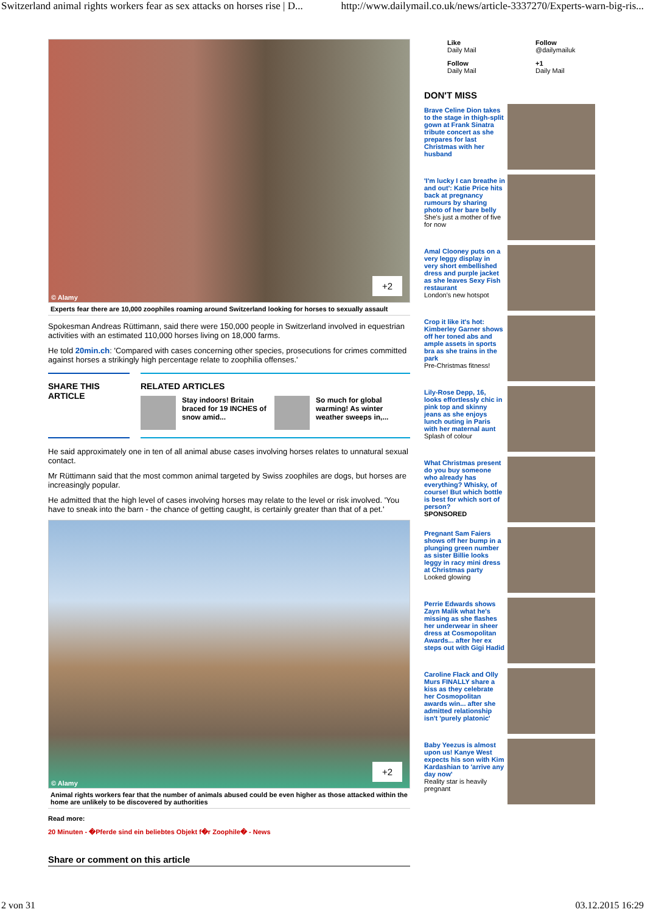Switzerland animal rights workers fear as sex attacks on horses rise | D... http://www.dailymail.co.uk/news/article-3337270/Experts-warn-big-ris...
© Alamy
+2
Experts fear there are 10,000 zoophiles roaming around Switzerland looking for horses to sexually assault
Spokesman Andreas Rüttimann, said there were 150,000 people in Switzerland involved in equestrian activities with an estimated 110,000 horses living on 18,000 farms.
He told 20min.ch: 'Compared with cases concerning other species, prosecutions for crimes committed against horses a strikingly high percentage relate to zoophilia offenses.'
SHARE THIS
ARTICLE
RELATED ARTICLES
Stay indoors! Britain braced for 19 INCHES of snow amid...
So much for global warming! As winter weather sweeps in,...
He said approximately one in ten of all animal abuse cases involving horses relates to unnatural sexual contact.
Mr Rüttimann said that the most common animal targeted by Swiss zoophiles are dogs, but horses are increasingly popular.
He admitted that the high level of cases involving horses may relate to the level or risk involved. 'You have to sneak into the barn - the chance of getting caught, is certainly greater than that of a pet.'
© Alamy
+2
Animal rights workers fear that the number of animals abused could be even higher as those attacked within the home are unlikely to be discovered by authorities
Read more:
20 Minuten - �Pferde sind ein beliebtes Objekt f�r Zoophile� - News
Share or comment on this article
Like
Daily Mail
Follow
@dailymailuk
Follow
Daily Mail
+1
Daily Mail
DON'T MISS
Brave Celine Dion takes to the stage in thigh-split gown at Frank Sinatra tribute concert as she prepares for last Christmas with her husband
'I'm lucky I can breathe in and out': Katie Price hits back at pregnancy rumours by sharing photo of her bare belly
She's just a mother of five for now
Amal Clooney puts on a very leggy display in very short embellished dress and purple jacket as she leaves Sexy Fish restaurant
London's new hotspot
Crop it like it's hot: Kimberley Garner shows off her toned abs and ample assets in sports bra as she trains in the park
Pre-Christmas fitness!
Lily-Rose Depp, 16, looks effortlessly chic in pink top and skinny jeans as she enjoys lunch outing in Paris with her maternal aunt
Splash of colour
What Christmas present do you buy someone who already has everything? Whisky, of course! But which bottle is best for which sort of person?
SPONSORED
Pregnant Sam Faiers shows off her bump in a plunging green number as sister Billie looks leggy in racy mini dress at Christmas party
Looked glowing
Perrie Edwards shows Zayn Malik what he's missing as she flashes her underwear in sheer dress at Cosmopolitan Awards... after her ex steps out with Gigi Hadid
Caroline Flack and Olly Murs FINALLY share a kiss as they celebrate her Cosmopolitan awards win... after she admitted relationship isn't 'purely platonic'
Baby Yeezus is almost upon us! Kanye West expects his son with Kim Kardashian to 'arrive any day now'
Reality star is heavily pregnant
2 von 31 03.12.2015 16:29